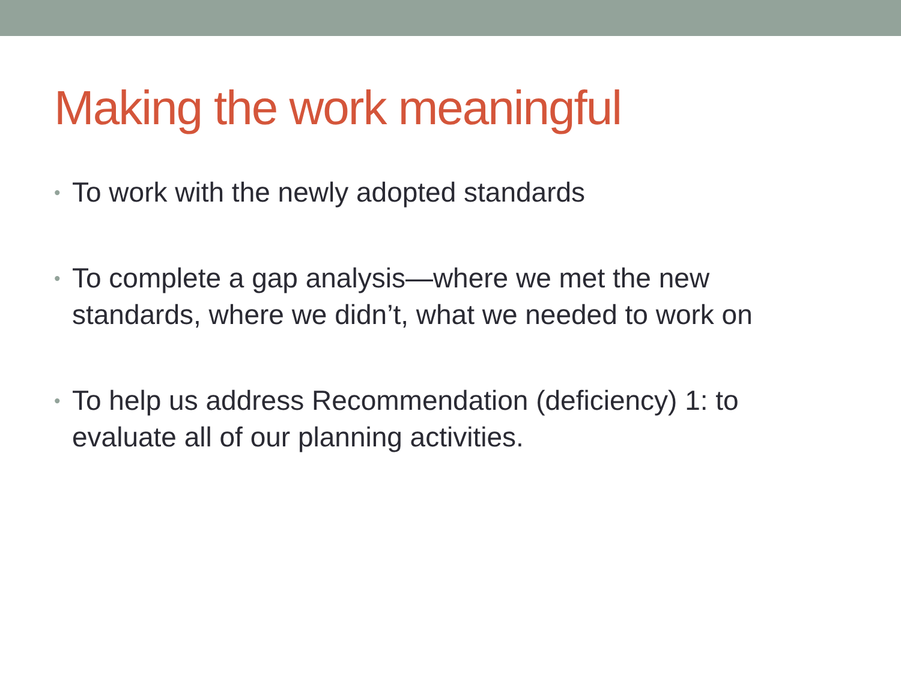Making the work meaningful
• To work with the newly adopted standards
• To complete a gap analysis—where we met the new standards, where we didn’t, what we needed to work on
• To help us address Recommendation (deficiency) 1: to evaluate all of our planning activities.